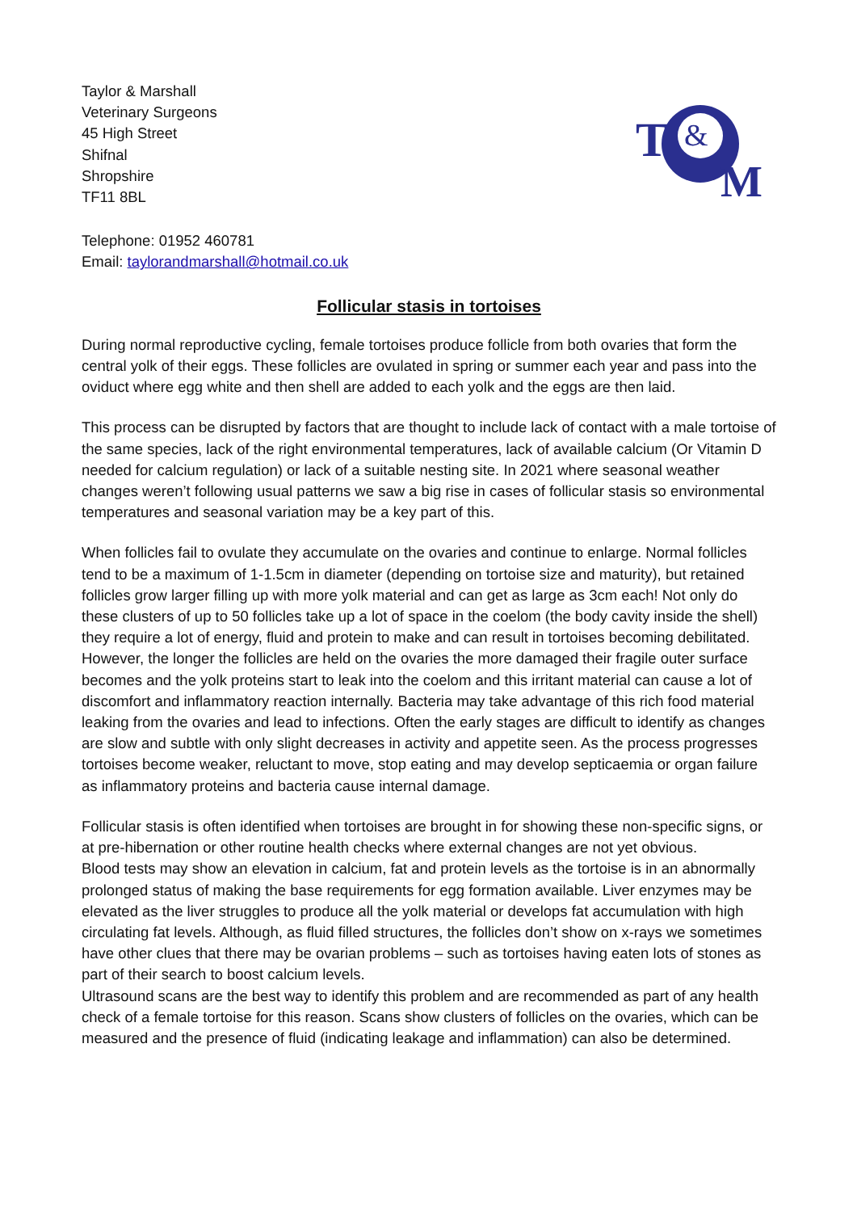Taylor & Marshall
Veterinary Surgeons
45 High Street
Shifnal
Shropshire
TF11 8BL
T
&
M
Telephone: 01952 460781
Email: taylorandmarshall@hotmail.co.uk
Follicular stasis in tortoises
During normal reproductive cycling, female tortoises produce follicle from both ovaries that form the central yolk of their eggs. These follicles are ovulated in spring or summer each year and pass into the oviduct where egg white and then shell are added to each yolk and the eggs are then laid.
This process can be disrupted by factors that are thought to include lack of contact with a male tortoise of the same species, lack of the right environmental temperatures, lack of available calcium (Or Vitamin D needed for calcium regulation) or lack of a suitable nesting site. In 2021 where seasonal weather changes weren’t following usual patterns we saw a big rise in cases of follicular stasis so environmental temperatures and seasonal variation may be a key part of this.
When follicles fail to ovulate they accumulate on the ovaries and continue to enlarge. Normal follicles tend to be a maximum of 1-1.5cm in diameter (depending on tortoise size and maturity), but retained follicles grow larger filling up with more yolk material and can get as large as 3cm each! Not only do these clusters of up to 50 follicles take up a lot of space in the coelom (the body cavity inside the shell) they require a lot of energy, fluid and protein to make and can result in tortoises becoming debilitated. However, the longer the follicles are held on the ovaries the more damaged their fragile outer surface becomes and the yolk proteins start to leak into the coelom and this irritant material can cause a lot of discomfort and inflammatory reaction internally. Bacteria may take advantage of this rich food material leaking from the ovaries and lead to infections. Often the early stages are difficult to identify as changes are slow and subtle with only slight decreases in activity and appetite seen. As the process progresses tortoises become weaker, reluctant to move, stop eating and may develop septicaemia or organ failure as inflammatory proteins and bacteria cause internal damage.
Follicular stasis is often identified when tortoises are brought in for showing these non-specific signs, or at pre-hibernation or other routine health checks where external changes are not yet obvious.
Blood tests may show an elevation in calcium, fat and protein levels as the tortoise is in an abnormally prolonged status of making the base requirements for egg formation available. Liver enzymes may be elevated as the liver struggles to produce all the yolk material or develops fat accumulation with high circulating fat levels. Although, as fluid filled structures, the follicles don’t show on x-rays we sometimes have other clues that there may be ovarian problems – such as tortoises having eaten lots of stones as part of their search to boost calcium levels.
Ultrasound scans are the best way to identify this problem and are recommended as part of any health check of a female tortoise for this reason. Scans show clusters of follicles on the ovaries, which can be measured and the presence of fluid (indicating leakage and inflammation) can also be determined.